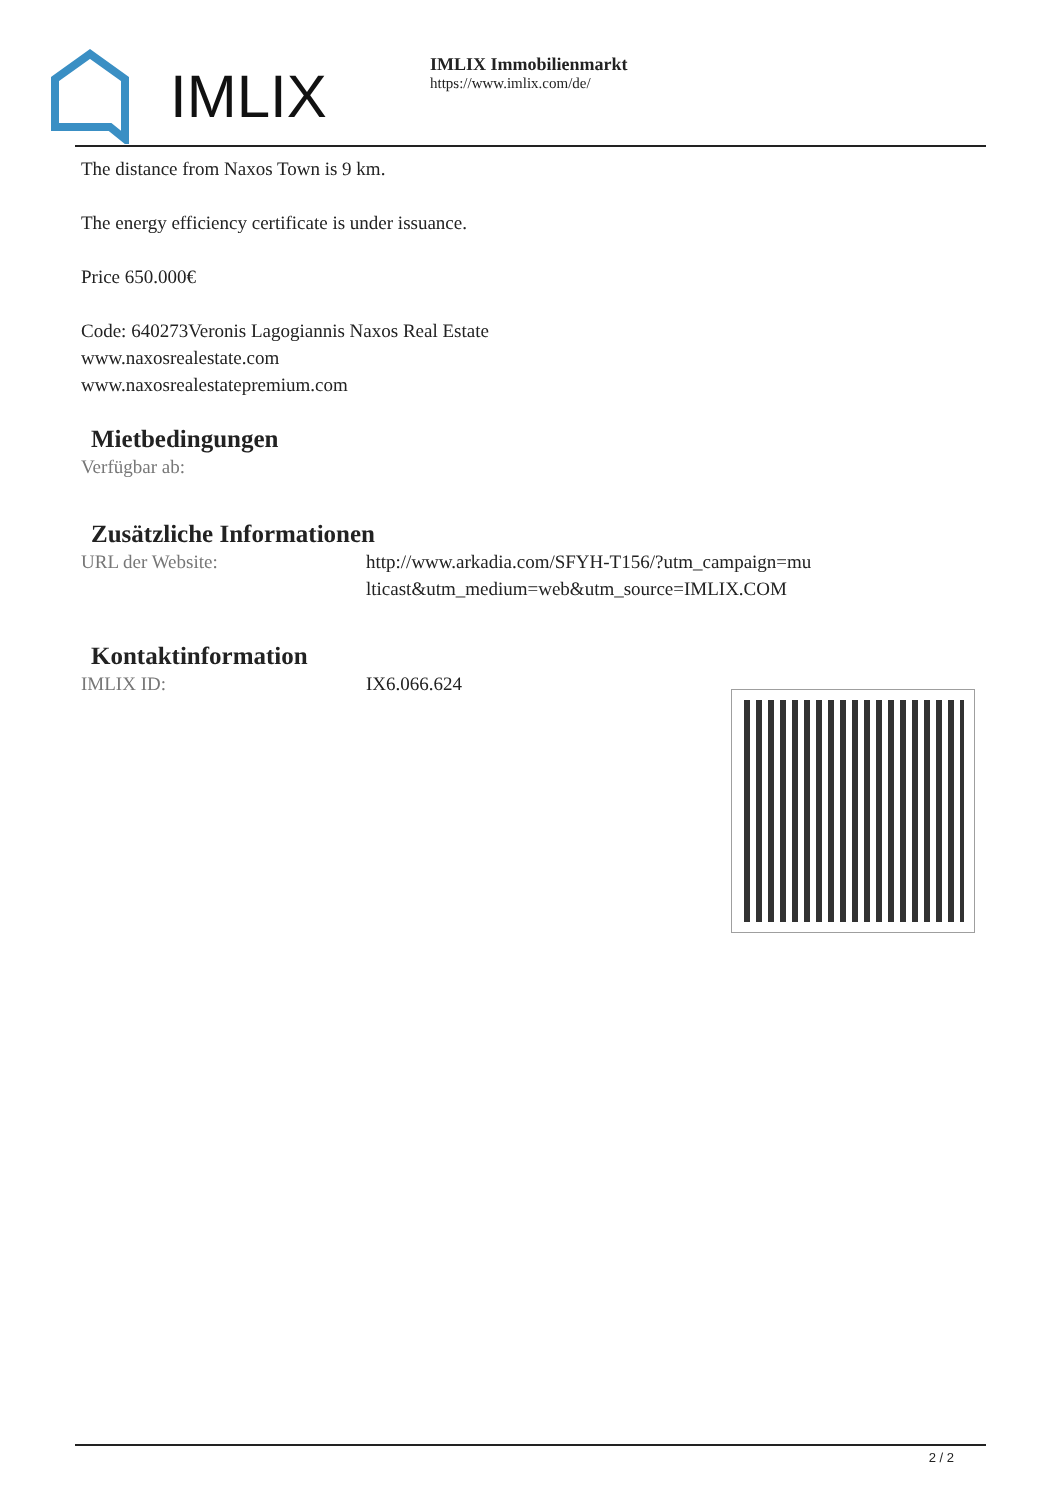IMLIX
IMLIX Immobilienmarkt
https://www.imlix.com/de/
The distance from Naxos Town is 9 km.
The energy efficiency certificate is under issuance.
Price 650.000€
Code: 640273Veronis Lagogiannis Naxos Real Estate
www.naxosrealestate.com
www.naxosrealestatepremium.com
Mietbedingungen
| Verfügbar ab: | |
Zusätzliche Informationen
| URL der Website: | http://www.arkadia.com/SFYH-T156/?utm_campaign=multicast&utm_medium=web&utm_source=IMLIX.COM |
Kontaktinformation
| IMLIX ID: | IX6.066.624 |
2 / 2